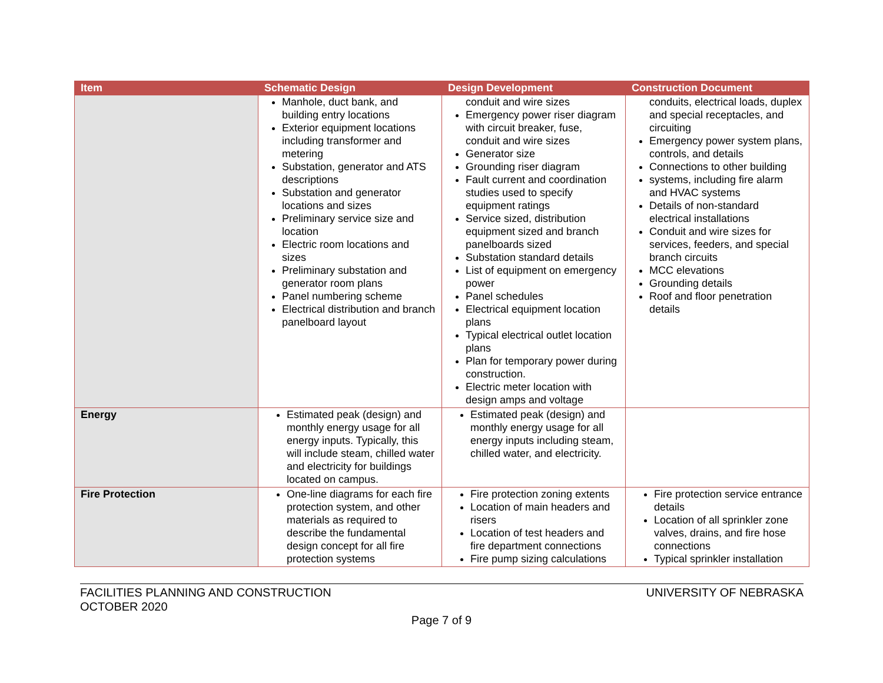| Item | Schematic Design | Design Development | Construction Document |
| --- | --- | --- | --- |
| | Manhole, duct bank, and building entry locations Exterior equipment locations including transformer and metering Substation, generator and ATS descriptions Substation and generator locations and sizes Preliminary service size and location Electric room locations and sizes Preliminary substation and generator room plans Panel numbering scheme Electrical distribution and branch panelboard layout | conduit and wire sizes Emergency power riser diagram with circuit breaker, fuse, conduit and wire sizes Generator size Grounding riser diagram Fault current and coordination studies used to specify equipment ratings Service sized, distribution equipment sized and branch panelboards sized Substation standard details List of equipment on emergency power Panel schedules Electrical equipment location plans Typical electrical outlet location plans Plan for temporary power during construction. Electric meter location with design amps and voltage | conduits, electrical loads, duplex and special receptacles, and circuiting Emergency power system plans, controls, and details Connections to other building systems, including fire alarm and HVAC systems Details of non-standard electrical installations Conduit and wire sizes for services, feeders, and special branch circuits MCC elevations Grounding details Roof and floor penetration details |
| Energy | Estimated peak (design) and monthly energy usage for all energy inputs. Typically, this will include steam, chilled water and electricity for buildings located on campus. | Estimated peak (design) and monthly energy usage for all energy inputs including steam, chilled water, and electricity. | |
| Fire Protection | One-line diagrams for each fire protection system, and other materials as required to describe the fundamental design concept for all fire protection systems | Fire protection zoning extents Location of main headers and risers Location of test headers and fire department connections Fire pump sizing calculations | Fire protection service entrance details Location of all sprinkler zone valves, drains, and fire hose connections Typical sprinkler installation |
UNIVERSITY OF NEBRASKA FACILITIES PLANNING AND CONSTRUCTION
OCTOBER 2020
Page 7 of 9